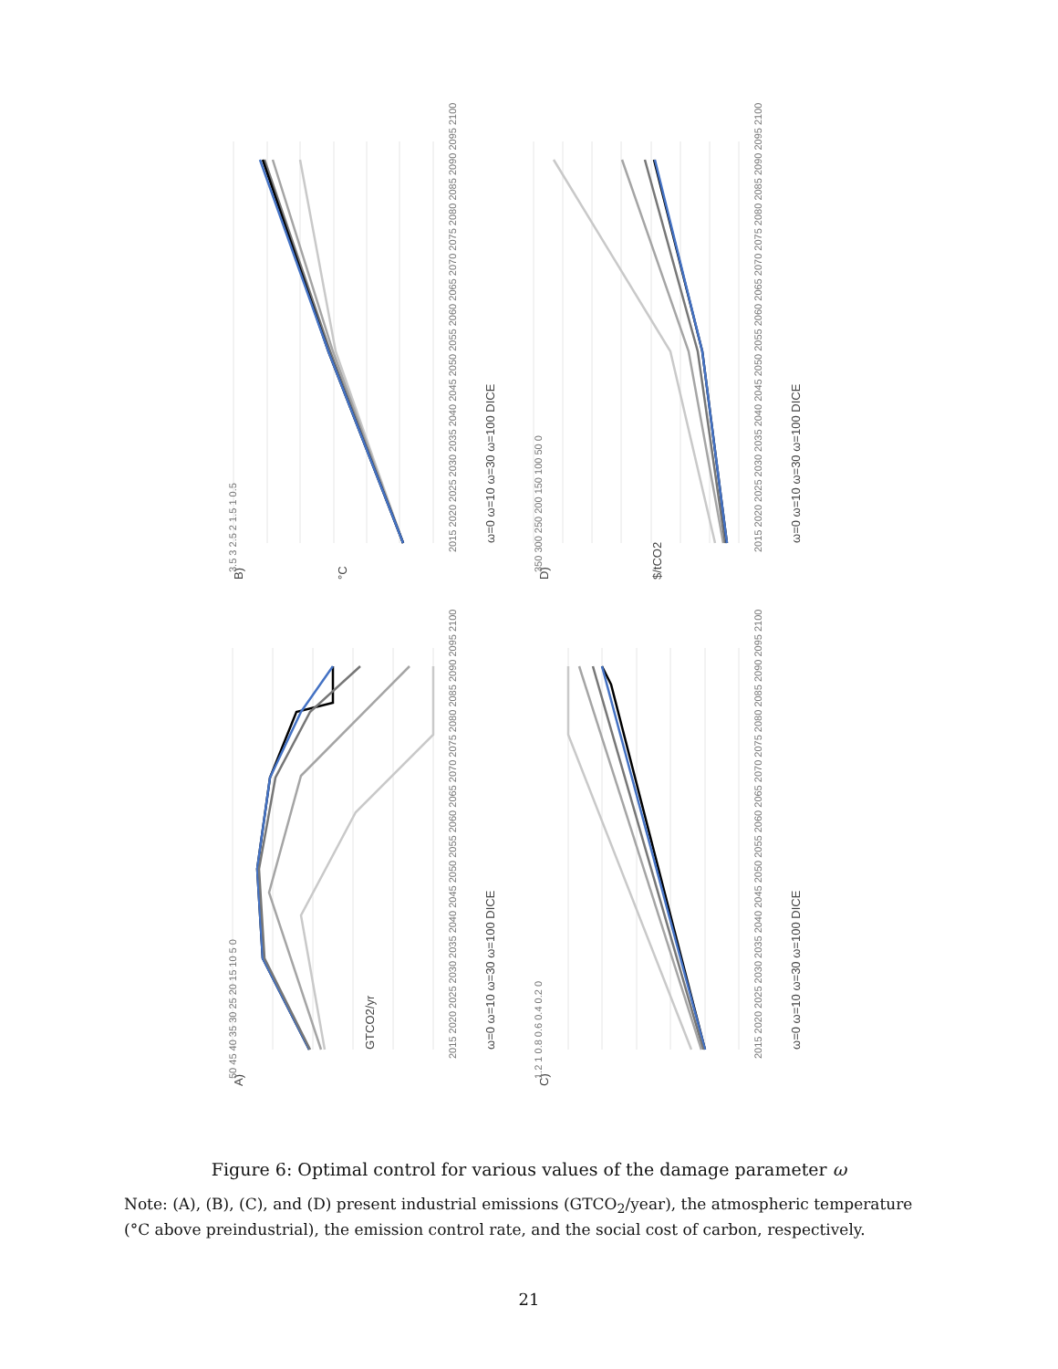A)
GTCO2/yr
50 45 40 35 30 25 20 15 10 5 0
2015 2020 2025 2030 2035 2040 2045 2050 2055 2060 2065 2070 2075 2080 2085 2090 2095 2100
ω=0 ω=10 ω=30 ω=100 DICE
C)
1.2 1 0.8 0.6 0.4 0.2 0
2015 2020 2025 2030 2035 2040 2045 2050 2055 2060 2065 2070 2075 2080 2085 2090 2095 2100
ω=0 ω=10 ω=30 ω=100 DICE
B)
°C
3.5 3 2.5 2 1.5 1 0.5
2015 2020 2025 2030 2035 2040 2045 2050 2055 2060 2065 2070 2075 2080 2085 2090 2095 2100
ω=0 ω=10 ω=30 ω=100 DICE
D)
$/tCO2
350 300 250 200 150 100 50 0
2015 2020 2025 2030 2035 2040 2045 2050 2055 2060 2065 2070 2075 2080 2085 2090 2095 2100
ω=0 ω=10 ω=30 ω=100 DICE
Figure 6: Optimal control for various values of the damage parameter ω
Note: (A), (B), (C), and (D) present industrial emissions (GTCO<sub>2</sub>/year), the atmospheric temperature (°C above preindustrial), the emission control rate, and the social cost of carbon, respectively.
21